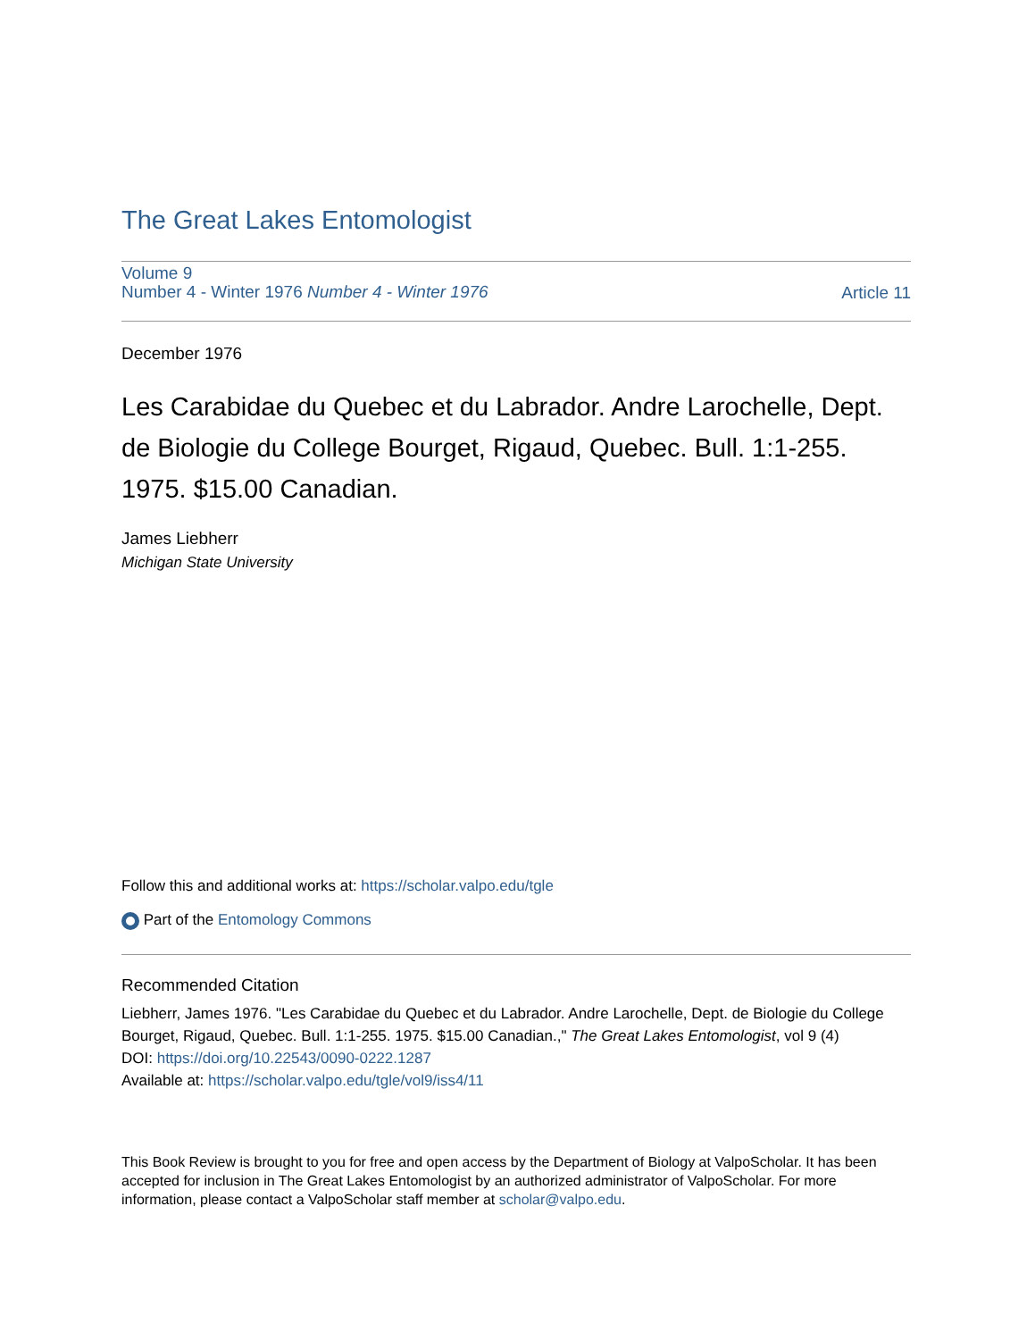The Great Lakes Entomologist
Volume 9
Number 4 - Winter 1976 Number 4 - Winter 1976
Article 11
December 1976
Les Carabidae du Quebec et du Labrador. Andre Larochelle, Dept. de Biologie du College Bourget, Rigaud, Quebec. Bull. 1:1-255. 1975. $15.00 Canadian.
James Liebherr
Michigan State University
Follow this and additional works at: https://scholar.valpo.edu/tgle
Part of the Entomology Commons
Recommended Citation
Liebherr, James 1976. "Les Carabidae du Quebec et du Labrador. Andre Larochelle, Dept. de Biologie du College Bourget, Rigaud, Quebec. Bull. 1:1-255. 1975. $15.00 Canadian.," The Great Lakes Entomologist, vol 9 (4)
DOI: https://doi.org/10.22543/0090-0222.1287
Available at: https://scholar.valpo.edu/tgle/vol9/iss4/11
This Book Review is brought to you for free and open access by the Department of Biology at ValpoScholar. It has been accepted for inclusion in The Great Lakes Entomologist by an authorized administrator of ValpoScholar. For more information, please contact a ValpoScholar staff member at scholar@valpo.edu.